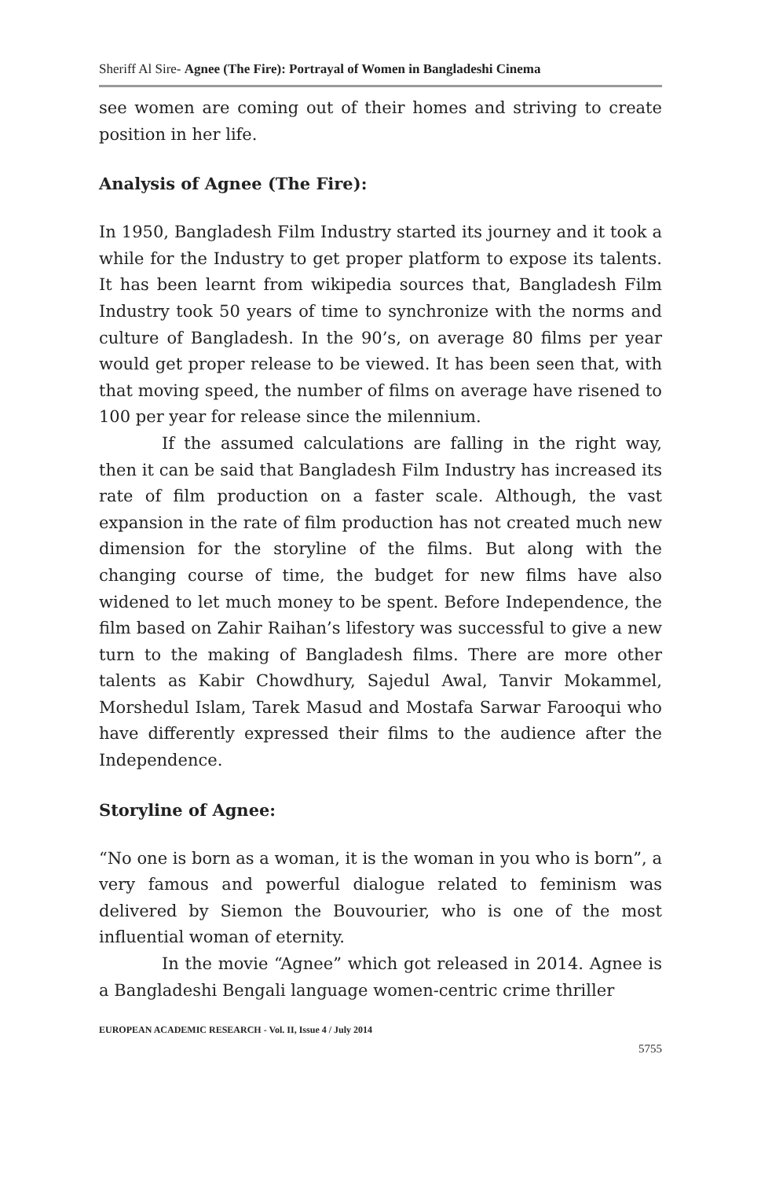Sheriff Al Sire- Agnee (The Fire): Portrayal of Women in Bangladeshi Cinema
see women are coming out of their homes and striving to create position in her life.
Analysis of Agnee (The Fire):
In 1950, Bangladesh Film Industry started its journey and it took a while for the Industry to get proper platform to expose its talents. It has been learnt from wikipedia sources that, Bangladesh Film Industry took 50 years of time to synchronize with the norms and culture of Bangladesh. In the 90’s, on average 80 films per year would get proper release to be viewed. It has been seen that, with that moving speed, the number of films on average have risened to 100 per year for release since the milennium.
If the assumed calculations are falling in the right way, then it can be said that Bangladesh Film Industry has increased its rate of film production on a faster scale. Although, the vast expansion in the rate of film production has not created much new dimension for the storyline of the films. But along with the changing course of time, the budget for new films have also widened to let much money to be spent. Before Independence, the film based on Zahir Raihan’s lifestory was successful to give a new turn to the making of Bangladesh films. There are more other talents as Kabir Chowdhury, Sajedul Awal, Tanvir Mokammel, Morshedul Islam, Tarek Masud and Mostafa Sarwar Farooqui who have differently expressed their films to the audience after the Independence.
Storyline of Agnee:
“No one is born as a woman, it is the woman in you who is born”, a very famous and powerful dialogue related to feminism was delivered by Siemon the Bouvourier, who is one of the most influential woman of eternity.
In the movie “Agnee” which got released in 2014. Agnee is a Bangladeshi Bengali language women-centric crime thriller
EUROPEAN ACADEMIC RESEARCH - Vol. II, Issue 4 / July 2014
5755